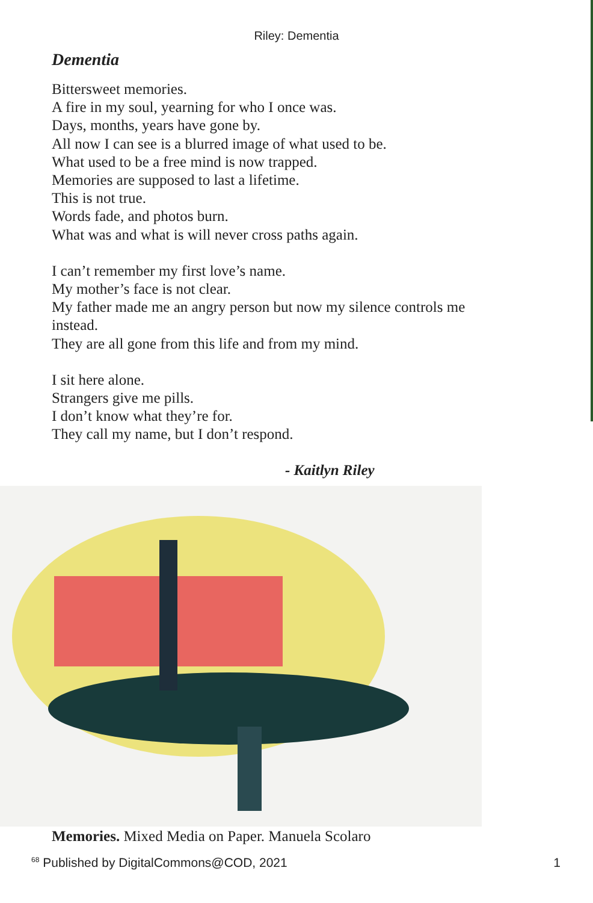Riley: Dementia
Dementia
Bittersweet memories.
A fire in my soul, yearning for who I once was.
Days, months, years have gone by.
All now I can see is a blurred image of what used to be.
What used to be a free mind is now trapped.
Memories are supposed to last a lifetime.
This is not true.
Words fade, and photos burn.
What was and what is will never cross paths again.
I can’t remember my first love’s name.
My mother’s face is not clear.
My father made me an angry person but now my silence controls me instead.
They are all gone from this life and from my mind.
I sit here alone.
Strangers give me pills.
I don’t know what they’re for.
They call my name, but I don’t respond.
- Kaitlyn Riley
Memories. Mixed Media on Paper. Manuela Scolaro
<sup>68</sup> Published by DigitalCommons@COD, 2021 1